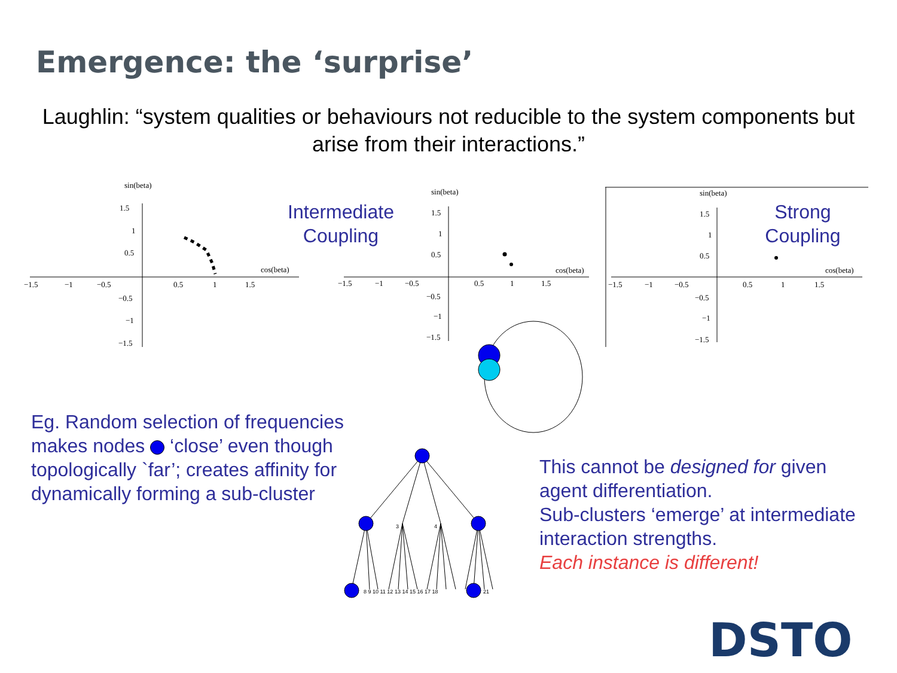Emergence: the ‘surprise’
Laughlin: “system qualities or behaviours not reducible to the system components but arise from their interactions.”
sin(beta)
1.5
1
0.5
−1.5
−1
−0.5
0.5
1
1.5
cos(beta)
−0.5
−1
−1.5
Intermediate Coupling
sin(beta)
1.5
1
0.5
−1.5
−1
−0.5
0.5
1
1.5
cos(beta)
−0.5
−1
−1.5
sin(beta)
1.5
1
0.5
−1.5
−1
−0.5
0.5
1
1.5
cos(beta)
−0.5
−1
−1.5
Strong Coupling
Eg. Random selection of frequencies makes nodes ‘close’ even though topologically `far’; creates affinity for dynamically forming a sub-cluster
3
4
8 9 10 11 12 13 14 15 16 17 18
21
This cannot be designed for given agent differentiation.
Sub-clusters ‘emerge’ at intermediate interaction strengths.
Each instance is different!
DSTO